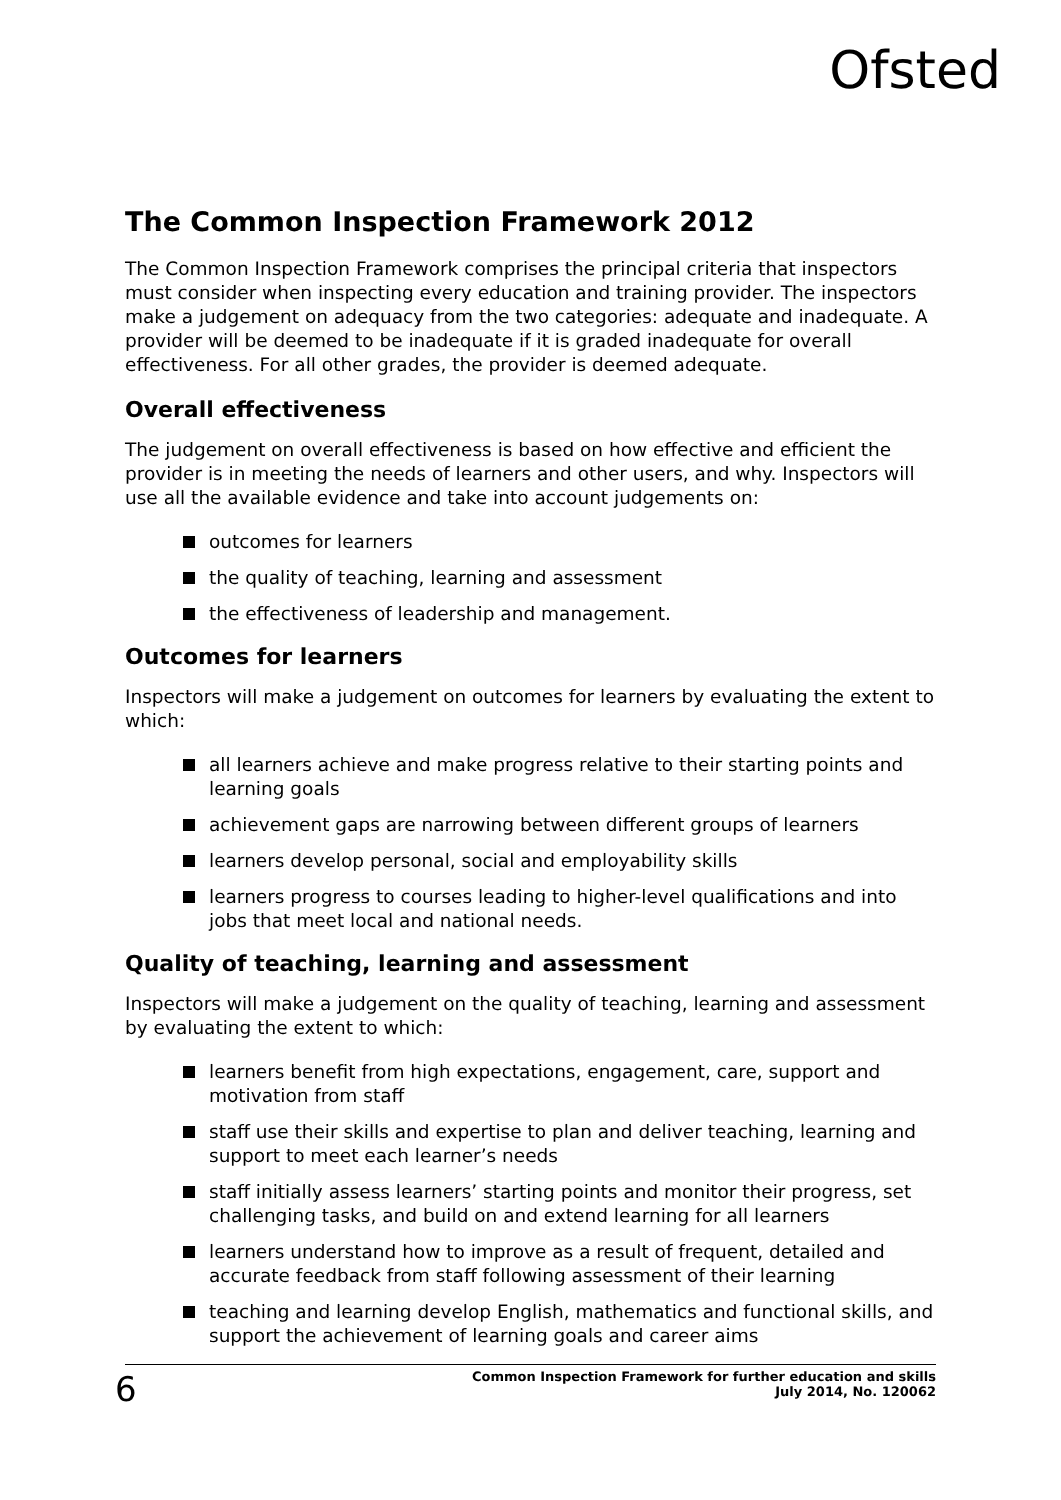Ofsted
The Common Inspection Framework 2012
The Common Inspection Framework comprises the principal criteria that inspectors must consider when inspecting every education and training provider. The inspectors make a judgement on adequacy from the two categories: adequate and inadequate. A provider will be deemed to be inadequate if it is graded inadequate for overall effectiveness. For all other grades, the provider is deemed adequate.
Overall effectiveness
The judgement on overall effectiveness is based on how effective and efficient the provider is in meeting the needs of learners and other users, and why. Inspectors will use all the available evidence and take into account judgements on:
outcomes for learners
the quality of teaching, learning and assessment
the effectiveness of leadership and management.
Outcomes for learners
Inspectors will make a judgement on outcomes for learners by evaluating the extent to which:
all learners achieve and make progress relative to their starting points and learning goals
achievement gaps are narrowing between different groups of learners
learners develop personal, social and employability skills
learners progress to courses leading to higher-level qualifications and into jobs that meet local and national needs.
Quality of teaching, learning and assessment
Inspectors will make a judgement on the quality of teaching, learning and assessment by evaluating the extent to which:
learners benefit from high expectations, engagement, care, support and motivation from staff
staff use their skills and expertise to plan and deliver teaching, learning and support to meet each learner’s needs
staff initially assess learners’ starting points and monitor their progress, set challenging tasks, and build on and extend learning for all learners
learners understand how to improve as a result of frequent, detailed and accurate feedback from staff following assessment of their learning
teaching and learning develop English, mathematics and functional skills, and support the achievement of learning goals and career aims
6
Common Inspection Framework for further education and skills
July 2014, No. 120062